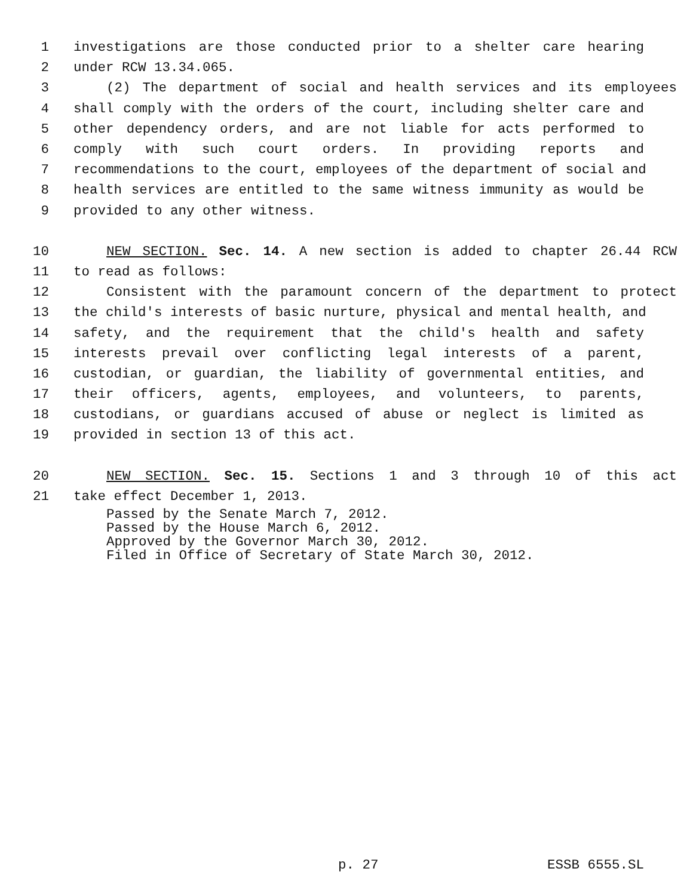1 investigations are those conducted prior to a shelter care hearing
2 under RCW 13.34.065.
3 (2) The department of social and health services and its employees
4 shall comply with the orders of the court, including shelter care and
5 other dependency orders, and are not liable for acts performed to
6 comply with such court orders. In providing reports and
7 recommendations to the court, employees of the department of social and
8 health services are entitled to the same witness immunity as would be
9 provided to any other witness.
10 NEW SECTION. Sec. 14. A new section is added to chapter 26.44 RCW
11 to read as follows:
12 Consistent with the paramount concern of the department to protect
13 the child's interests of basic nurture, physical and mental health, and
14 safety, and the requirement that the child's health and safety
15 interests prevail over conflicting legal interests of a parent,
16 custodian, or guardian, the liability of governmental entities, and
17 their officers, agents, employees, and volunteers, to parents,
18 custodians, or guardians accused of abuse or neglect is limited as
19 provided in section 13 of this act.
20 NEW SECTION. Sec. 15. Sections 1 and 3 through 10 of this act
21 take effect December 1, 2013.
Passed by the Senate March 7, 2012.
Passed by the House March 6, 2012.
Approved by the Governor March 30, 2012.
Filed in Office of Secretary of State March 30, 2012.
p. 27 ESSB 6555.SL